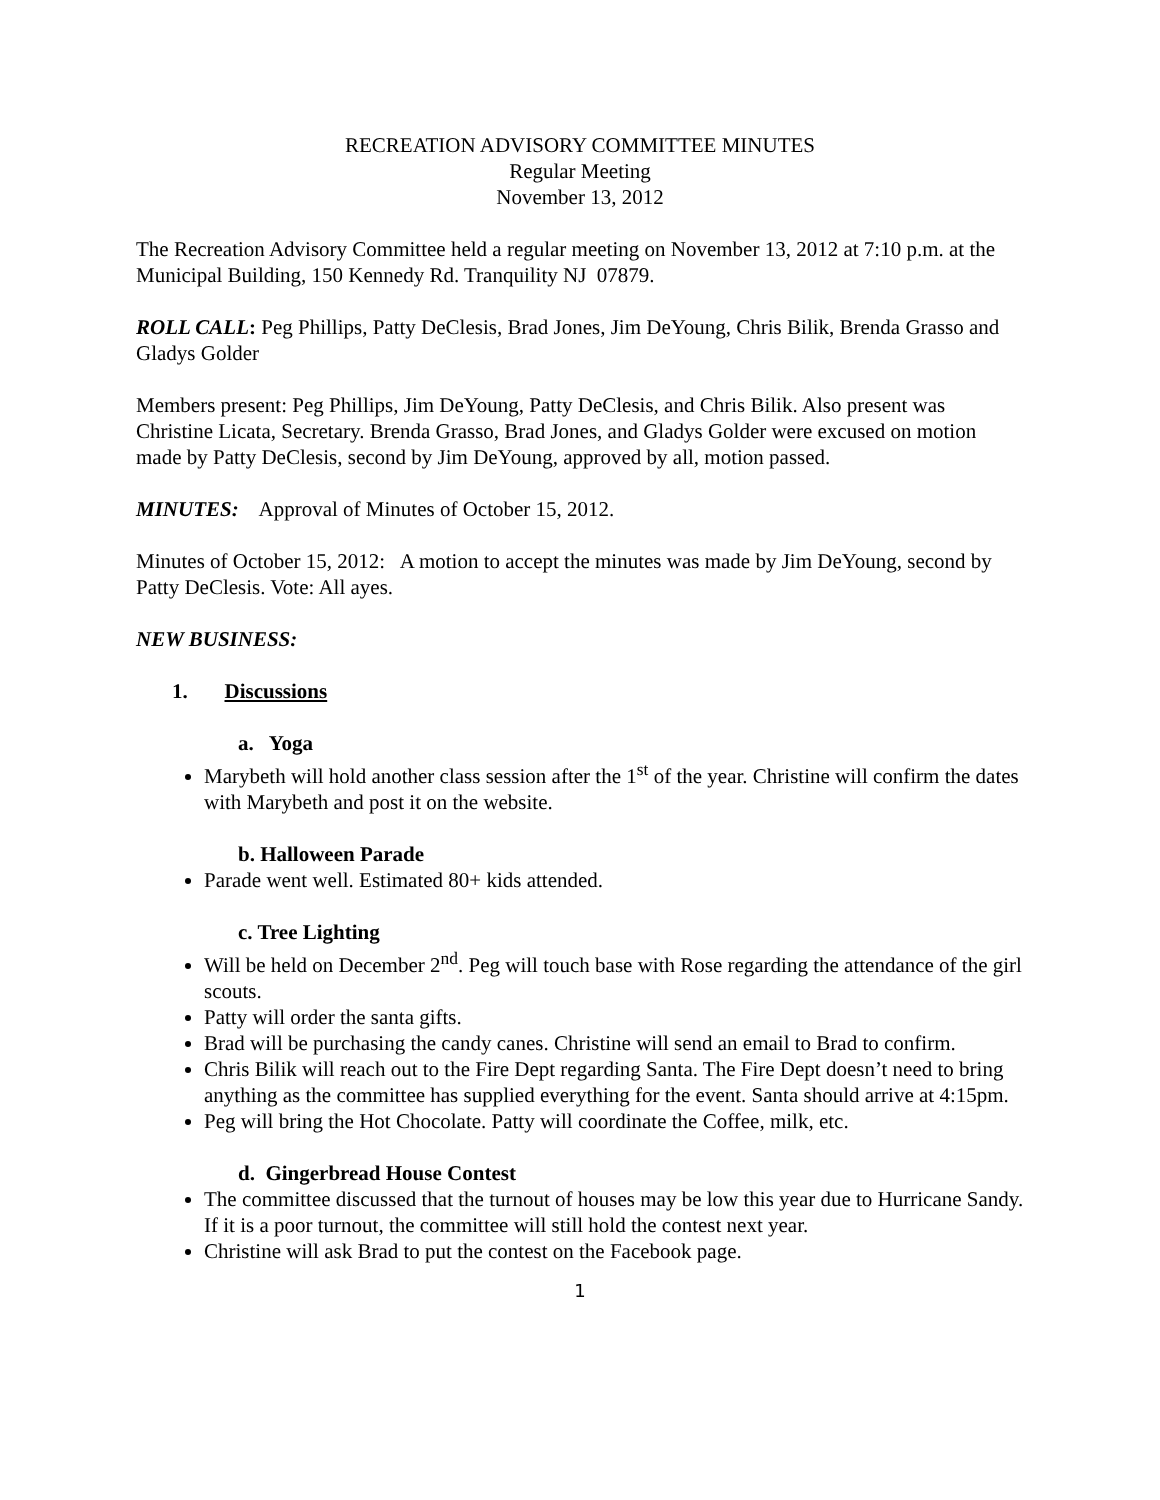RECREATION ADVISORY COMMITTEE MINUTES
Regular Meeting
November 13, 2012
The Recreation Advisory Committee held a regular meeting on November 13, 2012 at 7:10 p.m. at the Municipal Building, 150 Kennedy Rd. Tranquility NJ 07879.
ROLL CALL: Peg Phillips, Patty DeClesis, Brad Jones, Jim DeYoung, Chris Bilik, Brenda Grasso and Gladys Golder
Members present: Peg Phillips, Jim DeYoung, Patty DeClesis, and Chris Bilik. Also present was Christine Licata, Secretary. Brenda Grasso, Brad Jones, and Gladys Golder were excused on motion made by Patty DeClesis, second by Jim DeYoung, approved by all, motion passed.
MINUTES: Approval of Minutes of October 15, 2012.
Minutes of October 15, 2012: A motion to accept the minutes was made by Jim DeYoung, second by Patty DeClesis. Vote: All ayes.
NEW BUSINESS:
1. Discussions
a. Yoga
Marybeth will hold another class session after the 1<sup>st</sup> of the year. Christine will confirm the dates with Marybeth and post it on the website.
b. Halloween Parade
Parade went well. Estimated 80+ kids attended.
c. Tree Lighting
Will be held on December 2<sup>nd</sup>. Peg will touch base with Rose regarding the attendance of the girl scouts.
Patty will order the santa gifts.
Brad will be purchasing the candy canes. Christine will send an email to Brad to confirm.
Chris Bilik will reach out to the Fire Dept regarding Santa. The Fire Dept doesn’t need to bring anything as the committee has supplied everything for the event. Santa should arrive at 4:15pm.
Peg will bring the Hot Chocolate. Patty will coordinate the Coffee, milk, etc.
d. Gingerbread House Contest
The committee discussed that the turnout of houses may be low this year due to Hurricane Sandy. If it is a poor turnout, the committee will still hold the contest next year.
Christine will ask Brad to put the contest on the Facebook page.
1